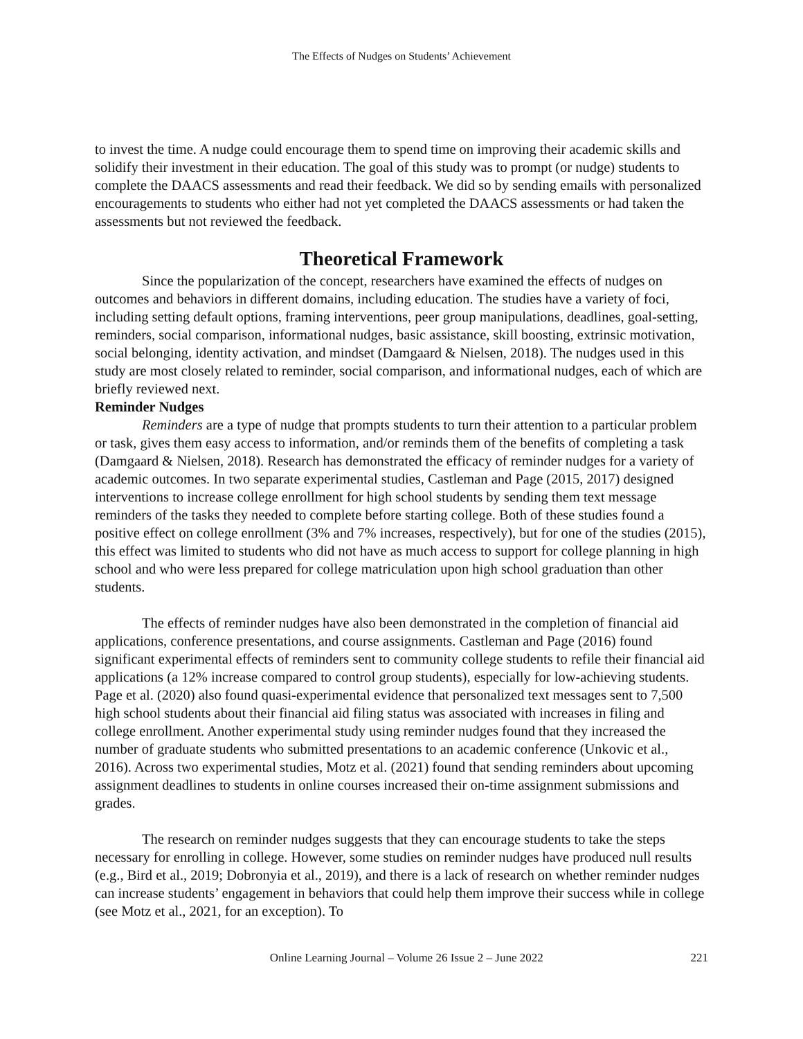The Effects of Nudges on Students’ Achievement
to invest the time. A nudge could encourage them to spend time on improving their academic skills and solidify their investment in their education. The goal of this study was to prompt (or nudge) students to complete the DAACS assessments and read their feedback. We did so by sending emails with personalized encouragements to students who either had not yet completed the DAACS assessments or had taken the assessments but not reviewed the feedback.
Theoretical Framework
Since the popularization of the concept, researchers have examined the effects of nudges on outcomes and behaviors in different domains, including education. The studies have a variety of foci, including setting default options, framing interventions, peer group manipulations, deadlines, goal-setting, reminders, social comparison, informational nudges, basic assistance, skill boosting, extrinsic motivation, social belonging, identity activation, and mindset (Damgaard & Nielsen, 2018). The nudges used in this study are most closely related to reminder, social comparison, and informational nudges, each of which are briefly reviewed next.
Reminder Nudges
Reminders are a type of nudge that prompts students to turn their attention to a particular problem or task, gives them easy access to information, and/or reminds them of the benefits of completing a task (Damgaard & Nielsen, 2018). Research has demonstrated the efficacy of reminder nudges for a variety of academic outcomes. In two separate experimental studies, Castleman and Page (2015, 2017) designed interventions to increase college enrollment for high school students by sending them text message reminders of the tasks they needed to complete before starting college. Both of these studies found a positive effect on college enrollment (3% and 7% increases, respectively), but for one of the studies (2015), this effect was limited to students who did not have as much access to support for college planning in high school and who were less prepared for college matriculation upon high school graduation than other students.
The effects of reminder nudges have also been demonstrated in the completion of financial aid applications, conference presentations, and course assignments. Castleman and Page (2016) found significant experimental effects of reminders sent to community college students to refile their financial aid applications (a 12% increase compared to control group students), especially for low-achieving students. Page et al. (2020) also found quasi-experimental evidence that personalized text messages sent to 7,500 high school students about their financial aid filing status was associated with increases in filing and college enrollment. Another experimental study using reminder nudges found that they increased the number of graduate students who submitted presentations to an academic conference (Unkovic et al., 2016). Across two experimental studies, Motz et al. (2021) found that sending reminders about upcoming assignment deadlines to students in online courses increased their on-time assignment submissions and grades.
The research on reminder nudges suggests that they can encourage students to take the steps necessary for enrolling in college. However, some studies on reminder nudges have produced null results (e.g., Bird et al., 2019; Dobronyia et al., 2019), and there is a lack of research on whether reminder nudges can increase students’ engagement in behaviors that could help them improve their success while in college (see Motz et al., 2021, for an exception). To
Online Learning Journal – Volume 26 Issue 2 – June 2022 221